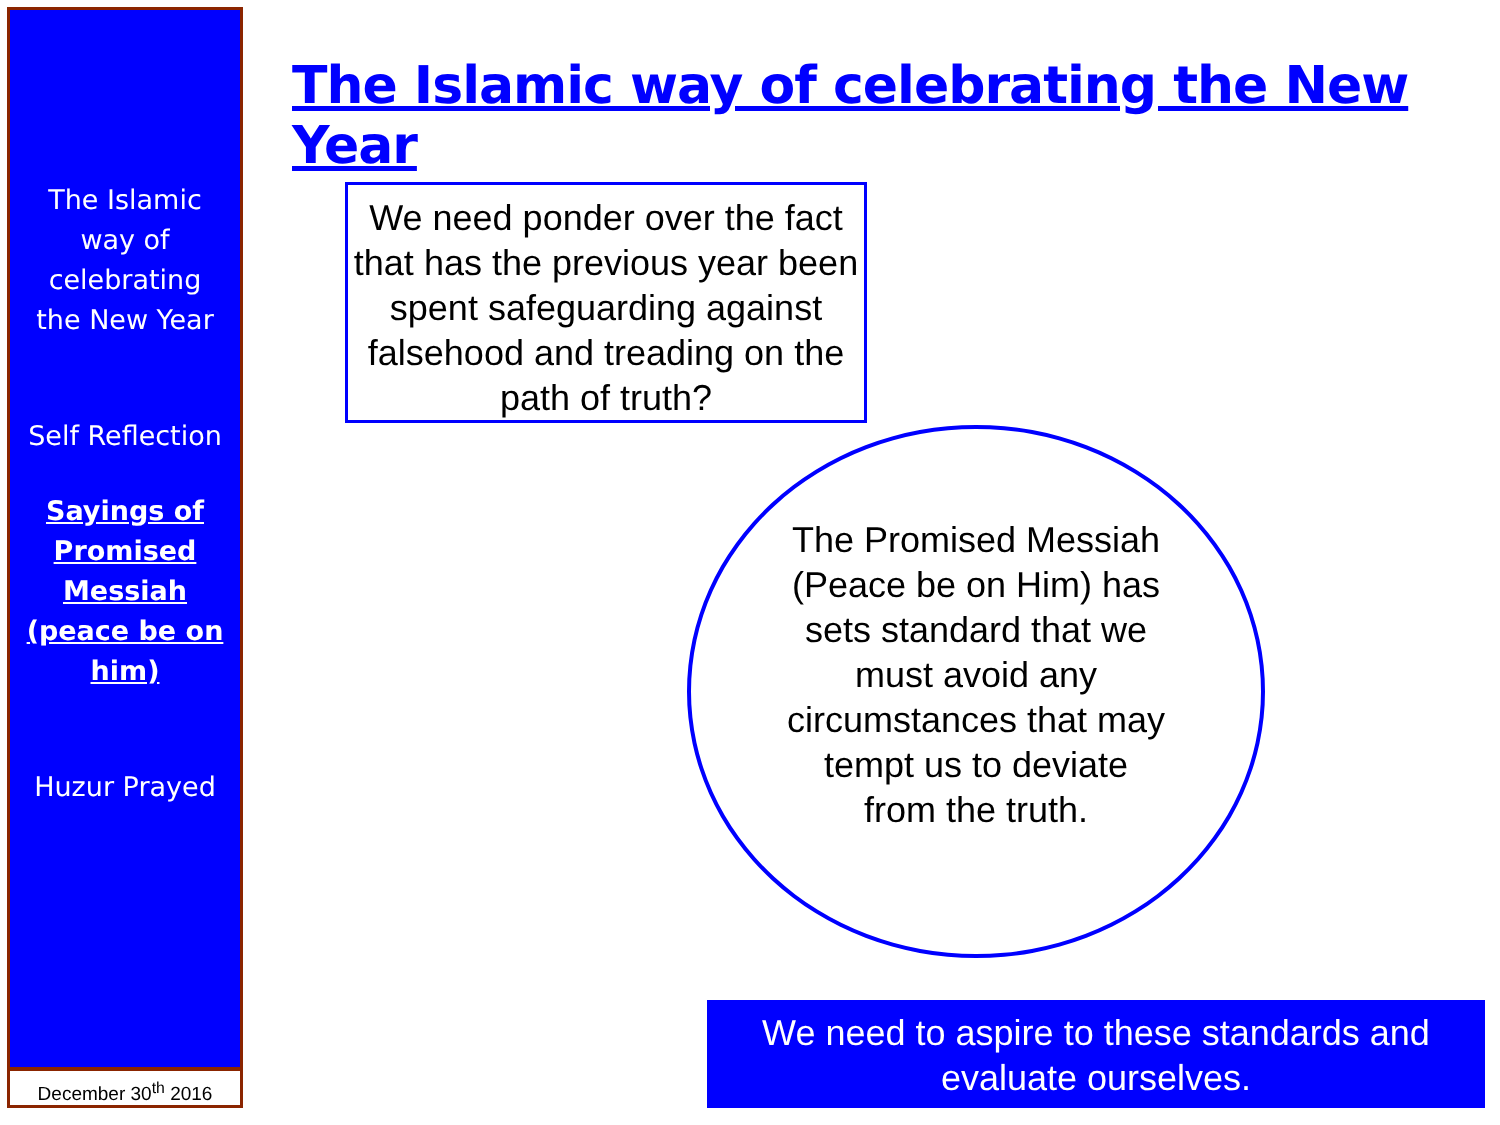The Islamic
way of
celebrating
the New Year
Self Reflection
Sayings of
Promised
Messiah
(peace be on
him)
Huzur Prayed
December 30<sup>th</sup> 2016
The Islamic way of celebrating the New Year
We need ponder over the fact that has the previous year been spent safeguarding against falsehood and treading on the path of truth?
The Promised Messiah (Peace be on Him) has sets standard that we must avoid any circumstances that may tempt us to deviate from the truth.
We need to aspire to these standards and evaluate ourselves.